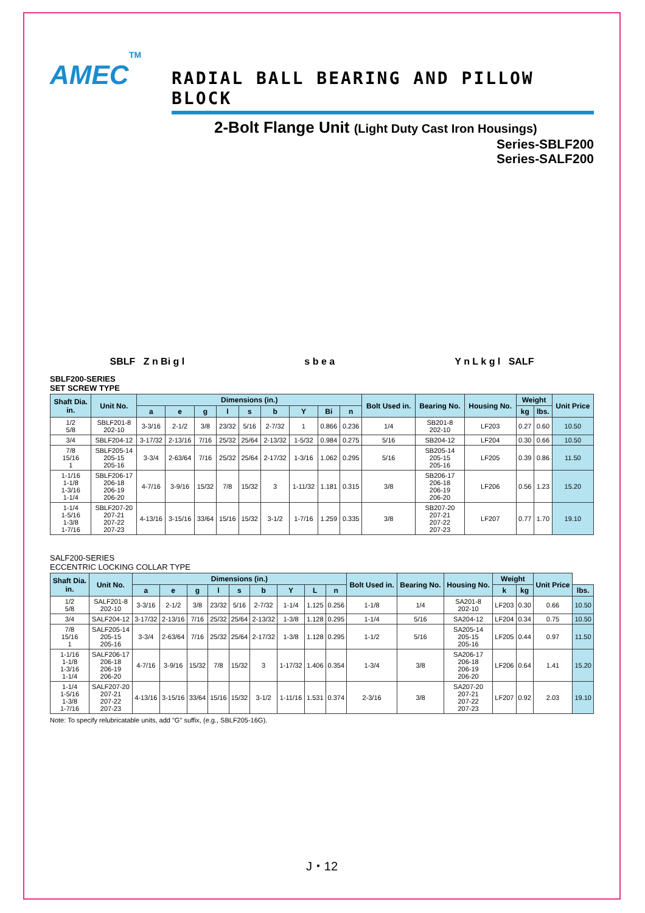TM
AMEC
RADIAL BALL BEARING AND PILLOW BLOCK
2-Bolt Flange Unit (Light Duty Cast Iron Housings)
Series-SBLF200
Series-SALF200
SBLF Z n Bi g l
s b e a
Y n L k g l SALF
SBLF200-SERIES
SET SCREW TYPE
| Shaft Dia. in. | Unit No. | Dimensions (in.) | | | | | | | | | Bolt Used in. | Bearing No. | Housing No. | Weight | | Unit Price |
| --- | --- | --- | --- | --- | --- | --- | --- | --- | --- | --- | --- | --- | --- | --- | --- | --- |
| | | a | e | g | l | s | b | Y | Bi | n | | | | kg | lbs. | |
| 1/2 5/8 | SBLF201-8 202-10 | 3-3/16 | 2-1/2 | 3/8 | 23/32 | 5/16 | 2-7/32 | 1 | 0.866 | 0.236 | 1/4 | SB201-8 202-10 | LF203 | 0.27 | 0.60 | 10.50 |
| 3/4 | SBLF204-12 | 3-17/32 | 2-13/16 | 7/16 | 25/32 | 25/64 | 2-13/32 | 1-5/32 | 0.984 | 0.275 | 5/16 | SB204-12 | LF204 | 0.30 | 0.66 | 10.50 |
| 7/8 15/16 1 | SBLF205-14 205-15 205-16 | 3-3/4 | 2-63/64 | 7/16 | 25/32 | 25/64 | 2-17/32 | 1-3/16 | 1.062 | 0.295 | 5/16 | SB205-14 205-15 205-16 | LF205 | 0.39 | 0.86 | 11.50 |
| 1-1/16 1-1/8 1-3/16 1-1/4 | SBLF206-17 206-18 206-19 206-20 | 4-7/16 | 3-9/16 | 15/32 | 7/8 | 15/32 | 3 | 1-11/32 | 1.181 | 0.315 | 3/8 | SB206-17 206-18 206-19 206-20 | LF206 | 0.56 | 1.23 | 15.20 |
| 1-1/4 1-5/16 1-3/8 1-7/16 | SBLF207-20 207-21 207-22 207-23 | 4-13/16 | 3-15/16 | 33/64 | 15/16 | 15/32 | 3-1/2 | 1-7/16 | 1.259 | 0.335 | 3/8 | SB207-20 207-21 207-22 207-23 | LF207 | 0.77 | 1.70 | 19.10 |
SALF200-SERIES
ECCENTRIC LOCKING COLLAR TYPE
| Shaft Dia. in. | Unit No. | Dimensions (in.) | | | | | | | | | Bolt Used in. | Bearing No. | Housing No. | Weight | | Unit Price | |
| --- | --- | --- | --- | --- | --- | --- | --- | --- | --- | --- | --- | --- | --- | --- | --- | --- | --- |
| | | a | e | g | l | s | b | Y | L | n | | | | k | kg | | lbs. |
| 1/2 5/8 | SALF201-8 202-10 | 3-3/16 | 2-1/2 | 3/8 | 23/32 | 5/16 | 2-7/32 | 1-1/4 | 1.125 | 0.256 | 1-1/8 | 1/4 | SA201-8 202-10 | LF203 | 0.30 | 0.66 | 10.50 |
| 3/4 | SALF204-12 | 3-17/32 | 2-13/16 | 7/16 | 25/32 | 25/64 | 2-13/32 | 1-3/8 | 1.128 | 0.295 | 1-1/4 | 5/16 | SA204-12 | LF204 | 0.34 | 0.75 | 10.50 |
| 7/8 15/16 1 | SALF205-14 205-15 205-16 | 3-3/4 | 2-63/64 | 7/16 | 25/32 | 25/64 | 2-17/32 | 1-3/8 | 1.128 | 0.295 | 1-1/2 | 5/16 | SA205-14 205-15 205-16 | LF205 | 0.44 | 0.97 | 11.50 |
| 1-1/16 1-1/8 1-3/16 1-1/4 | SALF206-17 206-18 206-19 206-20 | 4-7/16 | 3-9/16 | 15/32 | 7/8 | 15/32 | 3 | 1-17/32 | 1.406 | 0.354 | 1-3/4 | 3/8 | SA206-17 206-18 206-19 206-20 | LF206 | 0.64 | 1.41 | 15.20 |
| 1-1/4 1-5/16 1-3/8 1-7/16 | SALF207-20 207-21 207-22 207-23 | 4-13/16 | 3-15/16 | 33/64 | 15/16 | 15/32 | 3-1/2 | 1-11/16 | 1.531 | 0.374 | 2-3/16 | 3/8 | SA207-20 207-21 207-22 207-23 | LF207 | 0.92 | 2.03 | 19.10 |
Note: To specify relubricatable units, add "G" suffix, (e.g., SBLF205-16G).
J・12